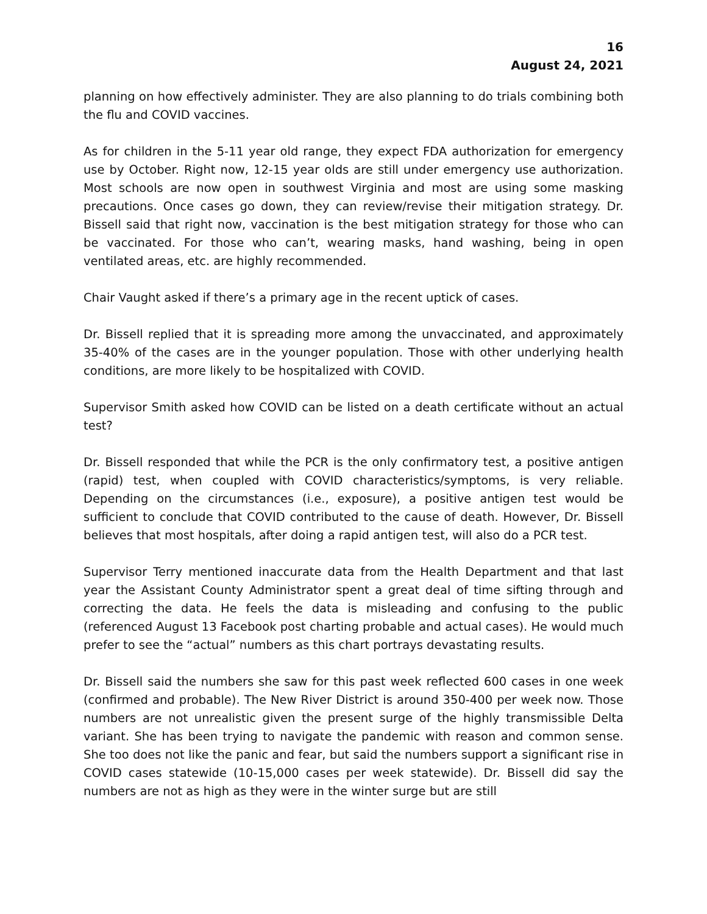16
August 24, 2021
planning on how effectively administer. They are also planning to do trials combining both the flu and COVID vaccines.
As for children in the 5-11 year old range, they expect FDA authorization for emergency use by October. Right now, 12-15 year olds are still under emergency use authorization. Most schools are now open in southwest Virginia and most are using some masking precautions. Once cases go down, they can review/revise their mitigation strategy. Dr. Bissell said that right now, vaccination is the best mitigation strategy for those who can be vaccinated. For those who can’t, wearing masks, hand washing, being in open ventilated areas, etc. are highly recommended.
Chair Vaught asked if there’s a primary age in the recent uptick of cases.
Dr. Bissell replied that it is spreading more among the unvaccinated, and approximately 35-40% of the cases are in the younger population. Those with other underlying health conditions, are more likely to be hospitalized with COVID.
Supervisor Smith asked how COVID can be listed on a death certificate without an actual test?
Dr. Bissell responded that while the PCR is the only confirmatory test, a positive antigen (rapid) test, when coupled with COVID characteristics/symptoms, is very reliable. Depending on the circumstances (i.e., exposure), a positive antigen test would be sufficient to conclude that COVID contributed to the cause of death. However, Dr. Bissell believes that most hospitals, after doing a rapid antigen test, will also do a PCR test.
Supervisor Terry mentioned inaccurate data from the Health Department and that last year the Assistant County Administrator spent a great deal of time sifting through and correcting the data. He feels the data is misleading and confusing to the public (referenced August 13 Facebook post charting probable and actual cases). He would much prefer to see the “actual” numbers as this chart portrays devastating results.
Dr. Bissell said the numbers she saw for this past week reflected 600 cases in one week (confirmed and probable). The New River District is around 350-400 per week now. Those numbers are not unrealistic given the present surge of the highly transmissible Delta variant. She has been trying to navigate the pandemic with reason and common sense. She too does not like the panic and fear, but said the numbers support a significant rise in COVID cases statewide (10-15,000 cases per week statewide). Dr. Bissell did say the numbers are not as high as they were in the winter surge but are still